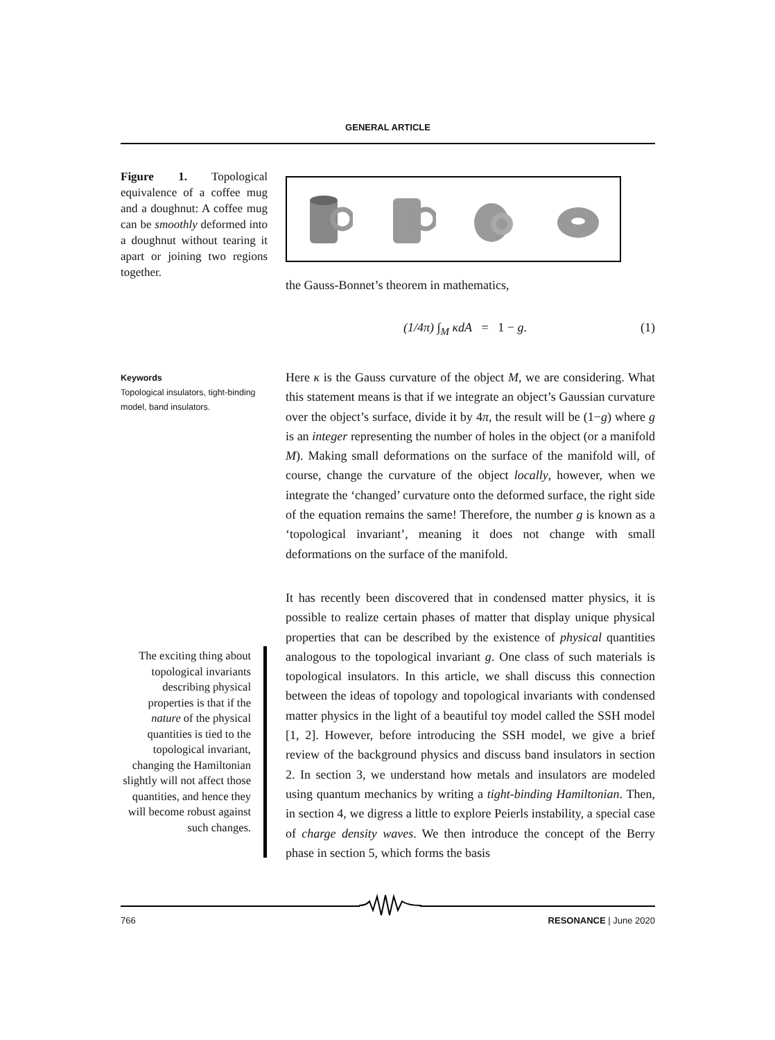GENERAL ARTICLE
Figure 1. Topological equivalence of a coffee mug and a doughnut: A coffee mug can be smoothly deformed into a doughnut without tearing it apart or joining two regions together.
the Gauss-Bonnet’s theorem in mathematics,
(1/4π) ∫<sub>M</sub> κdA = 1 − g. (1)
Keywords
Topological insulators, tight-binding model, band insulators.
Here κ is the Gauss curvature of the object M, we are considering. What this statement means is that if we integrate an object’s Gaussian curvature over the object’s surface, divide it by 4π, the result will be (1−g) where g is an integer representing the number of holes in the object (or a manifold M). Making small deformations on the surface of the manifold will, of course, change the curvature of the object locally, however, when we integrate the ‘changed’ curvature onto the deformed surface, the right side of the equation remains the same! Therefore, the number g is known as a ‘topological invariant’, meaning it does not change with small deformations on the surface of the manifold.
It has recently been discovered that in condensed matter physics, it is possible to realize certain phases of matter that display unique physical properties that can be described by the existence of physical quantities analogous to the topological invariant g. One class of such materials is topological insulators. In this article, we shall discuss this connection between the ideas of topology and topological invariants with condensed matter physics in the light of a beautiful toy model called the SSH model [1, 2]. However, before introducing the SSH model, we give a brief review of the background physics and discuss band insulators in section 2. In section 3, we understand how metals and insulators are modeled using quantum mechanics by writing a tight-binding Hamiltonian. Then, in section 4, we digress a little to explore Peierls instability, a special case of charge density waves. We then introduce the concept of the Berry phase in section 5, which forms the basis
The exciting thing about topological invariants describing physical properties is that if the nature of the physical quantities is tied to the topological invariant, changing the Hamiltonian slightly will not affect those quantities, and hence they will become robust against such changes.
766 RESONANCE | June 2020